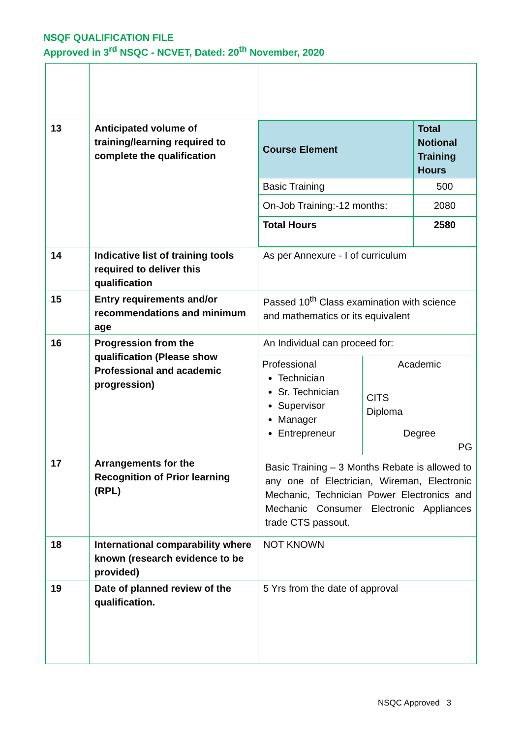NSQF QUALIFICATION FILE
Approved in 3<sup>rd</sup> NSQC - NCVET, Dated: 20<sup>th</sup> November, 2020
| 13 | Anticipated volume of training/learning required to complete the qualification | / Course Element / Total Notional Training Hours / / Basic Training / 500 / / On-Job Training:-12 months: / 2080 / / Total Hours / 2580 / |
| 14 | Indicative list of training tools required to deliver this qualification | As per Annexure - I of curriculum |
| 15 | Entry requirements and/or recommendations and minimum age | Passed 10<sup>th</sup> Class examination with science and mathematics or its equivalent |
| 16 | Progression from the qualification (Please show Professional and academic progression) | An Individual can proceed for: / Professional Technician Sr. Technician Supervisor Manager Entrepreneur / Academic CITS Diploma Degree PG / |
| 17 | Arrangements for the Recognition of Prior learning (RPL) | Basic Training – 3 Months Rebate is allowed to any one of Electrician, Wireman, Electronic Mechanic, Technician Power Electronics and Mechanic Consumer Electronic Appliances trade CTS passout. |
| 18 | International comparability where known (research evidence to be provided) | NOT KNOWN |
| 19 | Date of planned review of the qualification. | 5 Yrs from the date of approval |
NSQC Approved 3